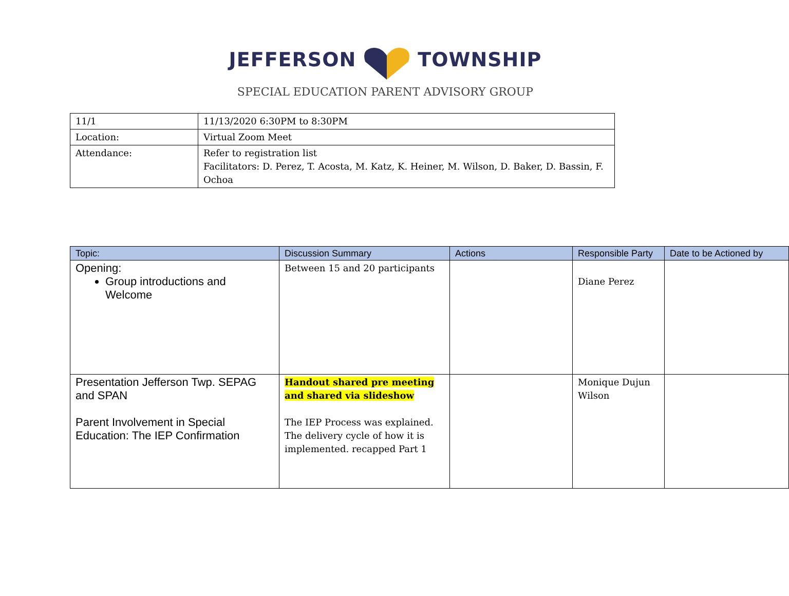JEFFERSONTOWNSHIP
SPECIAL EDUCATION PARENT ADVISORY GROUP
| 11/1 | 11/13/2020 6:30PM to 8:30PM |
| Location: | Virtual Zoom Meet |
| Attendance: | Refer to registration list Facilitators: D. Perez, T. Acosta, M. Katz, K. Heiner, M. Wilson, D. Baker, D. Bassin, F. Ochoa |
| Topic: | Discussion Summary | Actions | Responsible Party | Date to be Actioned by |
| --- | --- | --- | --- | --- |
| Opening: Group introductions and Welcome | Between 15 and 20 participants | | Diane Perez | |
| Presentation Jefferson Twp. SEPAG and SPAN Parent Involvement in Special Education: The IEP Confirmation | Handout shared pre meeting and shared via slideshow The IEP Process was explained. The delivery cycle of how it is implemented. recapped Part 1 | | Monique Dujun Wilson | |